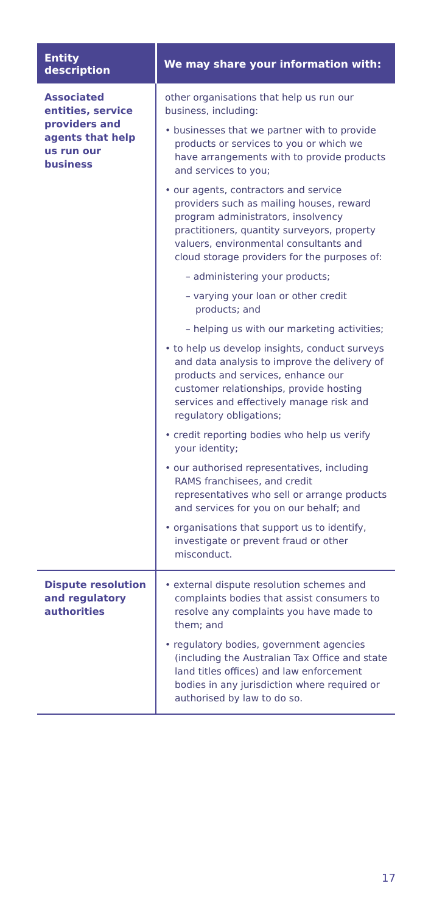| Entity description | We may share your information with: |
| --- | --- |
| Associated entities, service providers and agents that help us run our business | other organisations that help us run our business, including: • businesses that we partner with to provide products or services to you or which we have arrangements with to provide products and services to you; • our agents, contractors and service providers such as mailing houses, reward program administrators, insolvency practitioners, quantity surveyors, property valuers, environmental consultants and cloud storage providers for the purposes of: – administering your products; – varying your loan or other credit products; and – helping us with our marketing activities; • to help us develop insights, conduct surveys and data analysis to improve the delivery of products and services, enhance our customer relationships, provide hosting services and effectively manage risk and regulatory obligations; • credit reporting bodies who help us verify your identity; • our authorised representatives, including RAMS franchisees, and credit representatives who sell or arrange products and services for you on our behalf; and • organisations that support us to identify, investigate or prevent fraud or other misconduct. |
| Dispute resolution and regulatory authorities | • external dispute resolution schemes and complaints bodies that assist consumers to resolve any complaints you have made to them; and • regulatory bodies, government agencies (including the Australian Tax Office and state land titles offices) and law enforcement bodies in any jurisdiction where required or authorised by law to do so. |
17